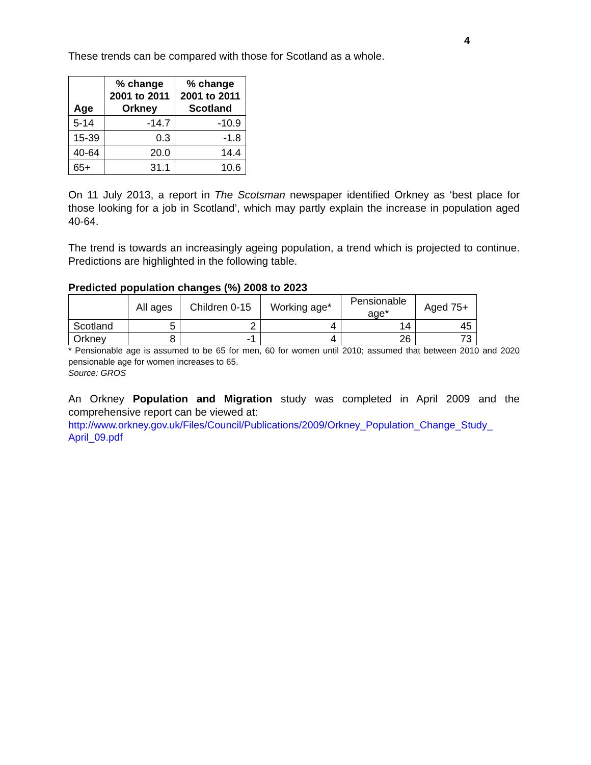4
These trends can be compared with those for Scotland as a whole.
| Age | % change 2001 to 2011 Orkney | % change 2001 to 2011 Scotland |
| --- | --- | --- |
| 5-14 | -14.7 | -10.9 |
| 15-39 | 0.3 | -1.8 |
| 40-64 | 20.0 | 14.4 |
| 65+ | 31.1 | 10.6 |
On 11 July 2013, a report in The Scotsman newspaper identified Orkney as ‘best place for those looking for a job in Scotland’, which may partly explain the increase in population aged 40-64.
The trend is towards an increasingly ageing population, a trend which is projected to continue. Predictions are highlighted in the following table.
Predicted population changes (%) 2008 to 2023
| | All ages | Children 0-15 | Working age* | Pensionable age* | Aged 75+ |
| --- | --- | --- | --- | --- | --- |
| Scotland | 5 | 2 | 4 | 14 | 45 |
| Orkney | 8 | -1 | 4 | 26 | 73 |
* Pensionable age is assumed to be 65 for men, 60 for women until 2010; assumed that between 2010 and 2020 pensionable age for women increases to 65.
Source: GROS
An Orkney Population and Migration study was completed in April 2009 and the comprehensive report can be viewed at:
http://www.orkney.gov.uk/Files/Council/Publications/2009/Orkney_Population_Change_Study_ April_09.pdf